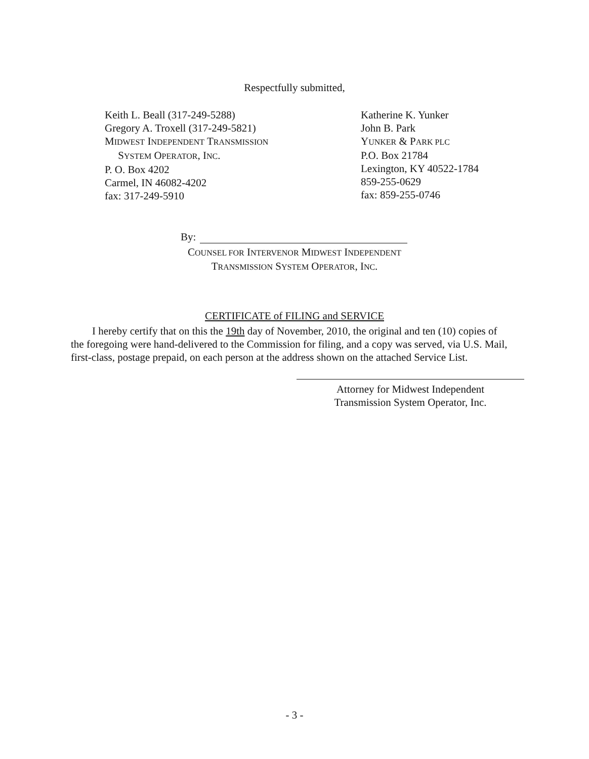Respectfully submitted,
Keith L. Beall (317-249-5288)
Gregory A. Troxell (317-249-5821)
MIDWEST INDEPENDENT TRANSMISSION
SYSTEM OPERATOR, INC.
P. O. Box 4202
Carmel, IN 46082-4202
fax: 317-249-5910
Katherine K. Yunker
John B. Park
YUNKER & PARK PLC
P.O. Box 21784
Lexington, KY 40522-1784
859-255-0629
fax: 859-255-0746
By:
COUNSEL FOR INTERVENOR MIDWEST INDEPENDENT
TRANSMISSION SYSTEM OPERATOR, INC.
CERTIFICATE of FILING and SERVICE
I hereby certify that on this the 19th day of November, 2010, the original and ten (10) copies of the foregoing were hand-delivered to the Commission for filing, and a copy was served, via U.S. Mail, first-class, postage prepaid, on each person at the address shown on the attached Service List.
Attorney for Midwest Independent
Transmission System Operator, Inc.
- 3 -